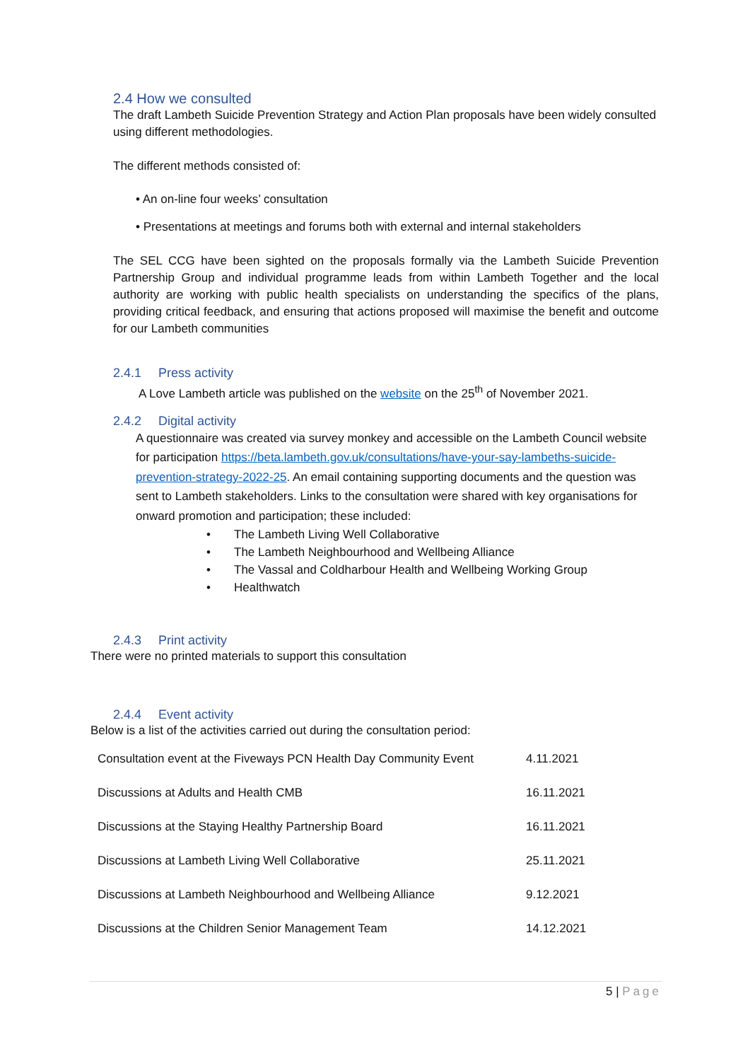2.4 How we consulted
The draft Lambeth Suicide Prevention Strategy and Action Plan proposals have been widely consulted using different methodologies.
The different methods consisted of:
• An on-line four weeks’ consultation
• Presentations at meetings and forums both with external and internal stakeholders
The SEL CCG have been sighted on the proposals formally via the Lambeth Suicide Prevention Partnership Group and individual programme leads from within Lambeth Together and the local authority are working with public health specialists on understanding the specifics of the plans, providing critical feedback, and ensuring that actions proposed will maximise the benefit and outcome for our Lambeth communities
2.4.1 Press activity
A Love Lambeth article was published on the website on the 25<sup>th</sup> of November 2021.
2.4.2 Digital activity
A questionnaire was created via survey monkey and accessible on the Lambeth Council website for participation https://beta.lambeth.gov.uk/consultations/have-your-say-lambeths-suicide-prevention-strategy-2022-25. An email containing supporting documents and the question was sent to Lambeth stakeholders. Links to the consultation were shared with key organisations for onward promotion and participation; these included:
• The Lambeth Living Well Collaborative
• The Lambeth Neighbourhood and Wellbeing Alliance
• The Vassal and Coldharbour Health and Wellbeing Working Group
• Healthwatch
2.4.3 Print activity
There were no printed materials to support this consultation
2.4.4 Event activity
Below is a list of the activities carried out during the consultation period:
| Consultation event at the Fiveways PCN Health Day Community Event | 4.11.2021 |
| Discussions at Adults and Health CMB | 16.11.2021 |
| Discussions at the Staying Healthy Partnership Board | 16.11.2021 |
| Discussions at Lambeth Living Well Collaborative | 25.11.2021 |
| Discussions at Lambeth Neighbourhood and Wellbeing Alliance | 9.12.2021 |
| Discussions at the Children Senior Management Team | 14.12.2021 |
5 | Page